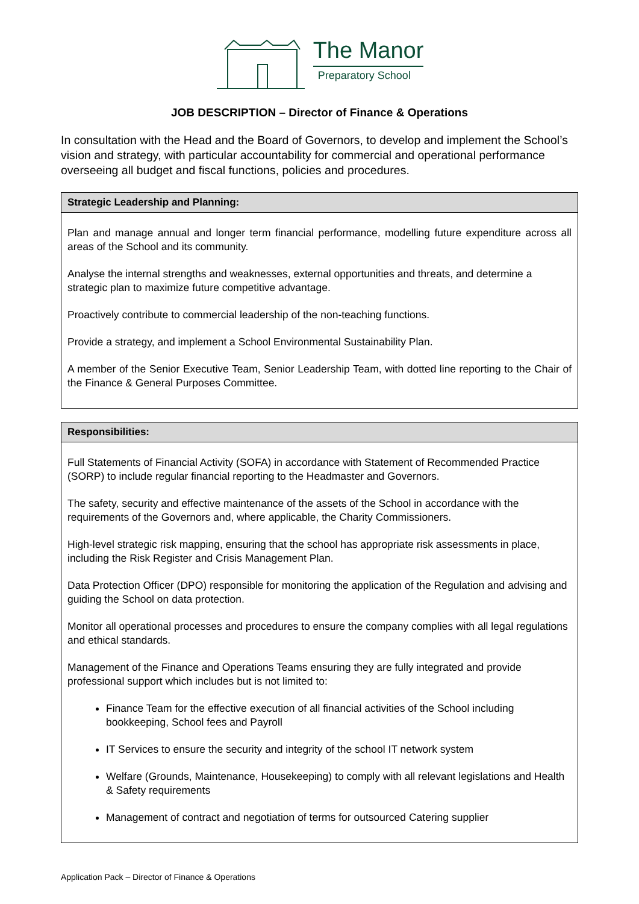The Manor
Preparatory School
JOB DESCRIPTION – Director of Finance & Operations
In consultation with the Head and the Board of Governors, to develop and implement the School’s vision and strategy, with particular accountability for commercial and operational performance overseeing all budget and fiscal functions, policies and procedures.
| Strategic Leadership and Planning: |
| --- |
| Plan and manage annual and longer term financial performance, modelling future expenditure across all areas of the School and its community. Analyse the internal strengths and weaknesses, external opportunities and threats, and determine a strategic plan to maximize future competitive advantage. Proactively contribute to commercial leadership of the non-teaching functions. Provide a strategy, and implement a School Environmental Sustainability Plan. A member of the Senior Executive Team, Senior Leadership Team, with dotted line reporting to the Chair of the Finance & General Purposes Committee. |
| Responsibilities: |
| --- |
| Full Statements of Financial Activity (SOFA) in accordance with Statement of Recommended Practice (SORP) to include regular financial reporting to the Headmaster and Governors. The safety, security and effective maintenance of the assets of the School in accordance with the requirements of the Governors and, where applicable, the Charity Commissioners. High-level strategic risk mapping, ensuring that the school has appropriate risk assessments in place, including the Risk Register and Crisis Management Plan. Data Protection Officer (DPO) responsible for monitoring the application of the Regulation and advising and guiding the School on data protection. Monitor all operational processes and procedures to ensure the company complies with all legal regulations and ethical standards. Management of the Finance and Operations Teams ensuring they are fully integrated and provide professional support which includes but is not limited to: Finance Team for the effective execution of all financial activities of the School including bookkeeping, School fees and Payroll IT Services to ensure the security and integrity of the school IT network system Welfare (Grounds, Maintenance, Housekeeping) to comply with all relevant legislations and Health & Safety requirements Management of contract and negotiation of terms for outsourced Catering supplier |
Application Pack – Director of Finance & Operations